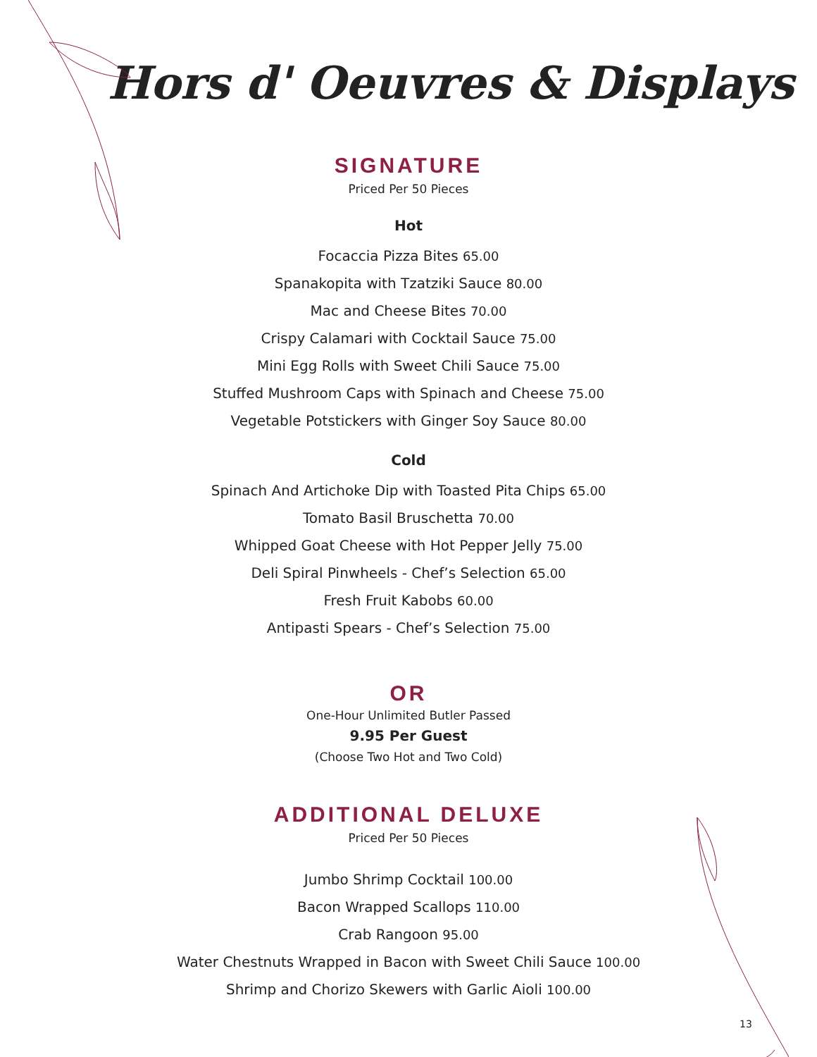Hors d' Oeuvres & Displays
SIGNATURE
Priced Per 50 Pieces
Hot
Focaccia Pizza Bites 65.00
Spanakopita with Tzatziki Sauce 80.00
Mac and Cheese Bites 70.00
Crispy Calamari with Cocktail Sauce 75.00
Mini Egg Rolls with Sweet Chili Sauce 75.00
Stuffed Mushroom Caps with Spinach and Cheese 75.00
Vegetable Potstickers with Ginger Soy Sauce 80.00
Cold
Spinach And Artichoke Dip with Toasted Pita Chips 65.00
Tomato Basil Bruschetta 70.00
Whipped Goat Cheese with Hot Pepper Jelly 75.00
Deli Spiral Pinwheels - Chef’s Selection 65.00
Fresh Fruit Kabobs 60.00
Antipasti Spears - Chef’s Selection 75.00
OR
One-Hour Unlimited Butler Passed
9.95 Per Guest
(Choose Two Hot and Two Cold)
ADDITIONAL DELUXE
Priced Per 50 Pieces
Jumbo Shrimp Cocktail 100.00
Bacon Wrapped Scallops 110.00
Crab Rangoon 95.00
Water Chestnuts Wrapped in Bacon with Sweet Chili Sauce 100.00
Shrimp and Chorizo Skewers with Garlic Aioli 100.00
13